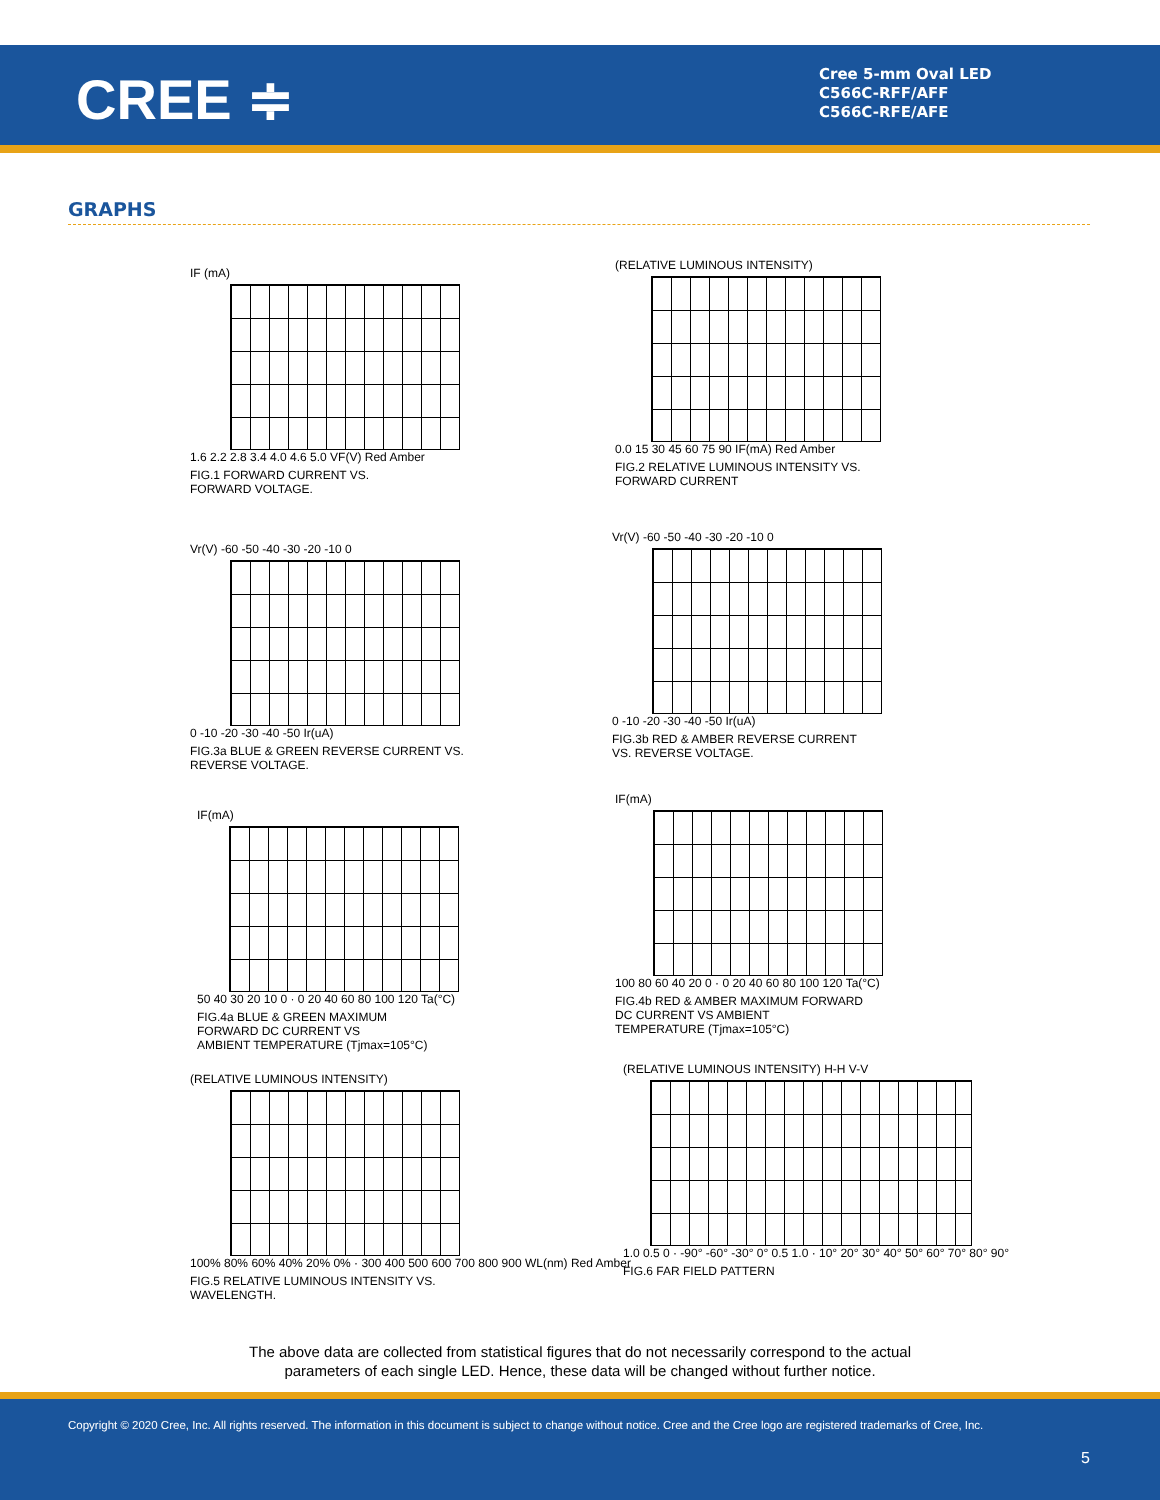CREE ≑
Cree 5-mm Oval LED
C566C-RFF/AFF
C566C-RFE/AFE
GRAPHS
IF (mA)
1.6 2.2 2.8 3.4 4.0 4.6 5.0 VF(V) Red Amber
FIG.1 FORWARD CURRENT VS.
FORWARD VOLTAGE.
(RELATIVE LUMINOUS INTENSITY)
0.0 15 30 45 60 75 90 IF(mA) Red Amber
FIG.2 RELATIVE LUMINOUS INTENSITY VS.
FORWARD CURRENT
Vr(V) -60 -50 -40 -30 -20 -10 0
0 -10 -20 -30 -40 -50 Ir(uA)
FIG.3a BLUE & GREEN REVERSE CURRENT VS.
REVERSE VOLTAGE.
Vr(V) -60 -50 -40 -30 -20 -10 0
0 -10 -20 -30 -40 -50 Ir(uA)
FIG.3b RED & AMBER REVERSE CURRENT
VS. REVERSE VOLTAGE.
IF(mA)
50 40 30 20 10 0 · 0 20 40 60 80 100 120 Ta(°C)
FIG.4a BLUE & GREEN MAXIMUM
FORWARD DC CURRENT VS
AMBIENT TEMPERATURE (Tjmax=105°C)
IF(mA)
100 80 60 40 20 0 · 0 20 40 60 80 100 120 Ta(°C)
FIG.4b RED & AMBER MAXIMUM FORWARD
DC CURRENT VS AMBIENT
TEMPERATURE (Tjmax=105°C)
(RELATIVE LUMINOUS INTENSITY)
100% 80% 60% 40% 20% 0% · 300 400 500 600 700 800 900 WL(nm) Red Amber
FIG.5 RELATIVE LUMINOUS INTENSITY VS.
WAVELENGTH.
(RELATIVE LUMINOUS INTENSITY) H-H V-V
1.0 0.5 0 · -90° -60° -30° 0° 0.5 1.0 · 10° 20° 30° 40° 50° 60° 70° 80° 90°
FIG.6 FAR FIELD PATTERN
The above data are collected from statistical figures that do not necessarily correspond to the actual
parameters of each single LED. Hence, these data will be changed without further notice.
Copyright © 2020 Cree, Inc. All rights reserved. The information in this document is subject to change without notice. Cree and the Cree logo are registered trademarks of Cree, Inc.
5